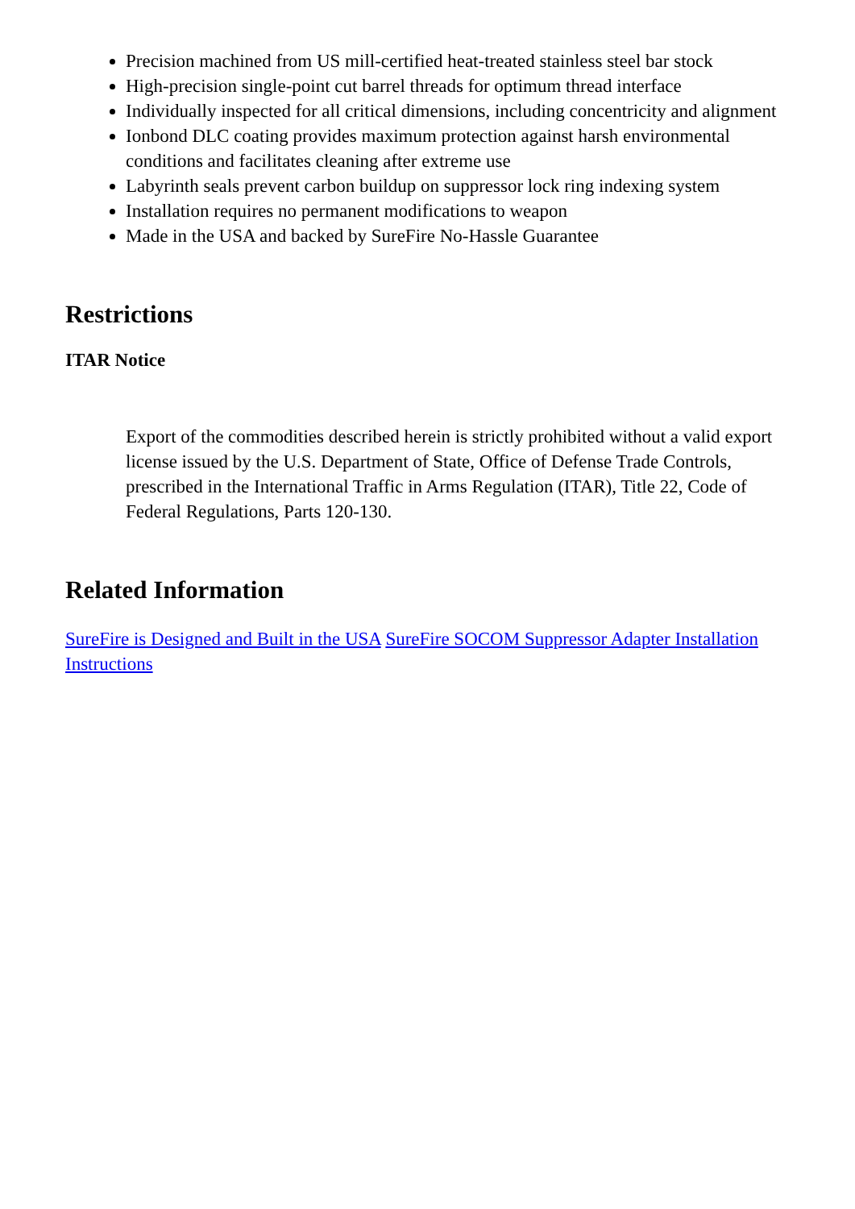Precision machined from US mill-certified heat-treated stainless steel bar stock
High-precision single-point cut barrel threads for optimum thread interface
Individually inspected for all critical dimensions, including concentricity and alignment
Ionbond DLC coating provides maximum protection against harsh environmental conditions and facilitates cleaning after extreme use
Labyrinth seals prevent carbon buildup on suppressor lock ring indexing system
Installation requires no permanent modifications to weapon
Made in the USA and backed by SureFire No-Hassle Guarantee
Restrictions
ITAR Notice
Export of the commodities described herein is strictly prohibited without a valid export license issued by the U.S. Department of State, Office of Defense Trade Controls, prescribed in the International Traffic in Arms Regulation (ITAR), Title 22, Code of Federal Regulations, Parts 120-130.
Related Information
SureFire is Designed and Built in the USA SureFire SOCOM Suppressor Adapter Installation Instructions